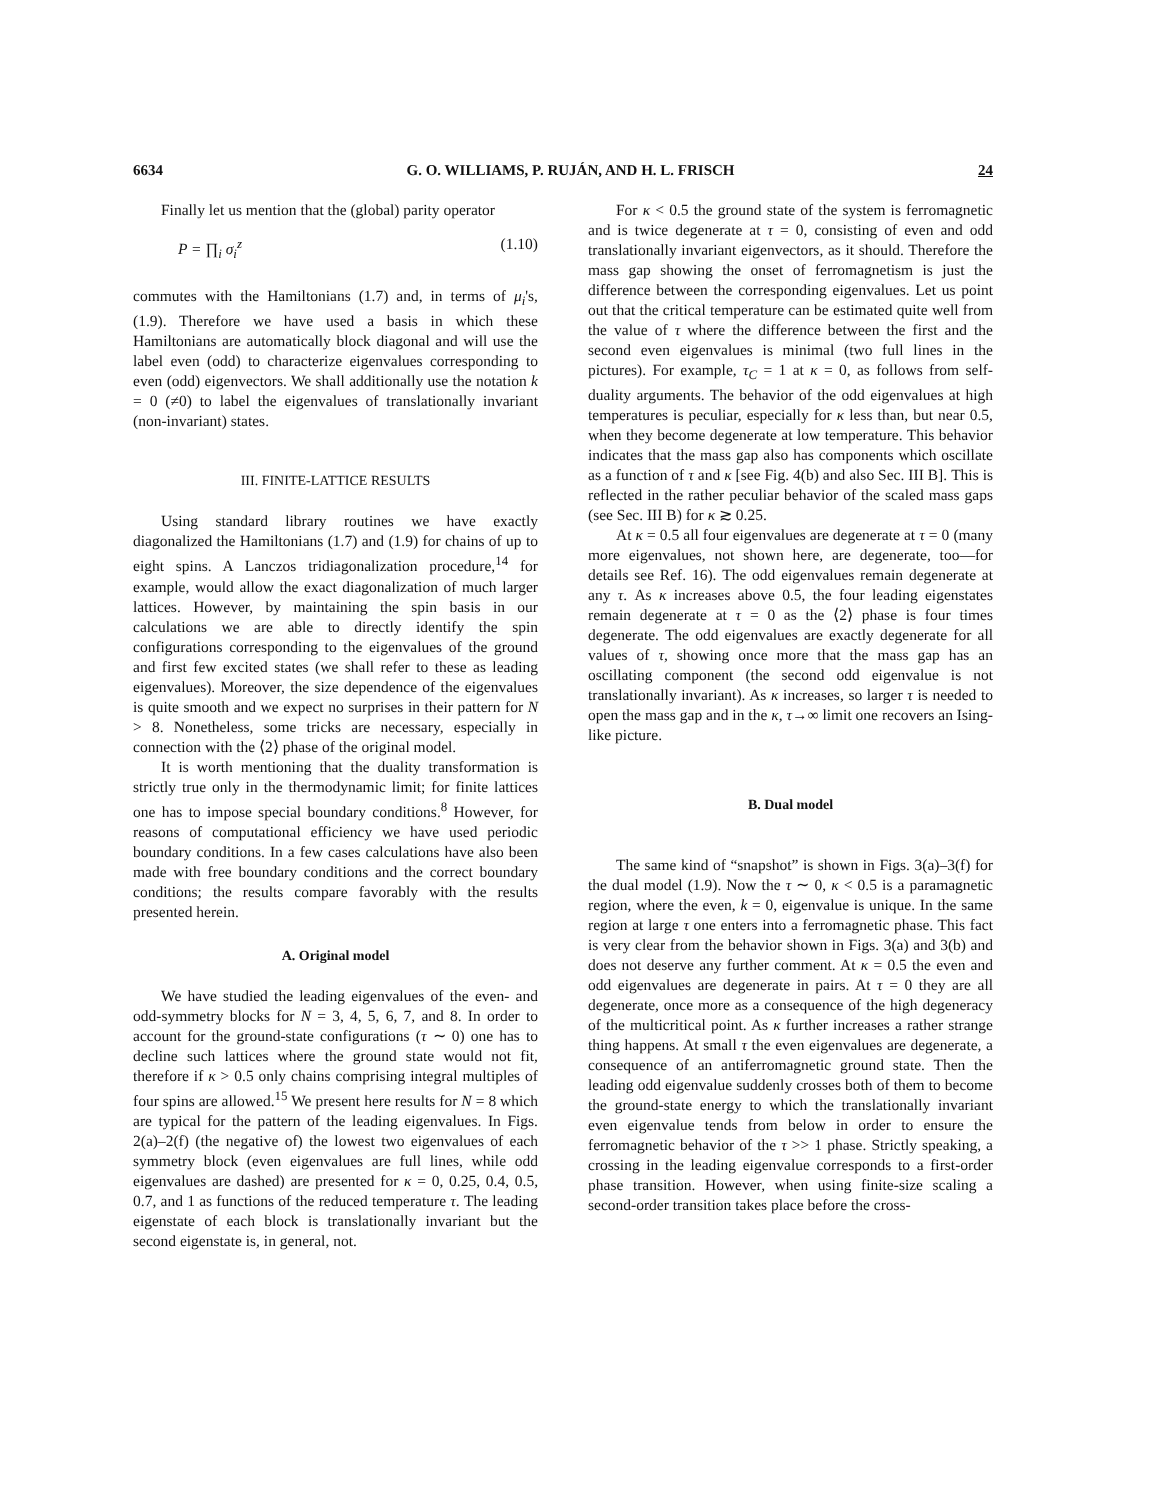6634 G. O. WILLIAMS, P. RUJÁN, AND H. L. FRISCH 24
Finally let us mention that the (global) parity operator
P = ∏<sub>i</sub> σ<sub>i</sub><sup>z</sup> (1.10)
commutes with the Hamiltonians (1.7) and, in terms of μ<sub>i</sub>'s, (1.9). Therefore we have used a basis in which these Hamiltonians are automatically block diagonal and will use the label even (odd) to characterize eigenvalues corresponding to even (odd) eigenvectors. We shall additionally use the notation k = 0 (≠0) to label the eigenvalues of translationally invariant (non-invariant) states.
III. FINITE-LATTICE RESULTS
Using standard library routines we have exactly diagonalized the Hamiltonians (1.7) and (1.9) for chains of up to eight spins. A Lanczos tridiagonalization procedure,<sup>14</sup> for example, would allow the exact diagonalization of much larger lattices. However, by maintaining the spin basis in our calculations we are able to directly identify the spin configurations corresponding to the eigenvalues of the ground and first few excited states (we shall refer to these as leading eigenvalues). Moreover, the size dependence of the eigenvalues is quite smooth and we expect no surprises in their pattern for N > 8. Nonetheless, some tricks are necessary, especially in connection with the ⟨2⟩ phase of the original model.
It is worth mentioning that the duality transformation is strictly true only in the thermodynamic limit; for finite lattices one has to impose special boundary conditions.<sup>8</sup> However, for reasons of computational efficiency we have used periodic boundary conditions. In a few cases calculations have also been made with free boundary conditions and the correct boundary conditions; the results compare favorably with the results presented herein.
A. Original model
We have studied the leading eigenvalues of the even- and odd-symmetry blocks for N = 3, 4, 5, 6, 7, and 8. In order to account for the ground-state configurations (τ ∼ 0) one has to decline such lattices where the ground state would not fit, therefore if κ > 0.5 only chains comprising integral multiples of four spins are allowed.<sup>15</sup> We present here results for N = 8 which are typical for the pattern of the leading eigenvalues. In Figs. 2(a)–2(f) (the negative of) the lowest two eigenvalues of each symmetry block (even eigenvalues are full lines, while odd eigenvalues are dashed) are presented for κ = 0, 0.25, 0.4, 0.5, 0.7, and 1 as functions of the reduced temperature τ. The leading eigenstate of each block is translationally invariant but the second eigenstate is, in general, not.
For κ < 0.5 the ground state of the system is ferromagnetic and is twice degenerate at τ = 0, consisting of even and odd translationally invariant eigenvectors, as it should. Therefore the mass gap showing the onset of ferromagnetism is just the difference between the corresponding eigenvalues. Let us point out that the critical temperature can be estimated quite well from the value of τ where the difference between the first and the second even eigenvalues is minimal (two full lines in the pictures). For example, τ<sub>C</sub> = 1 at κ = 0, as follows from self-duality arguments. The behavior of the odd eigenvalues at high temperatures is peculiar, especially for κ less than, but near 0.5, when they become degenerate at low temperature. This behavior indicates that the mass gap also has components which oscillate as a function of τ and κ [see Fig. 4(b) and also Sec. III B]. This is reflected in the rather peculiar behavior of the scaled mass gaps (see Sec. III B) for κ ≳ 0.25.
At κ = 0.5 all four eigenvalues are degenerate at τ = 0 (many more eigenvalues, not shown here, are degenerate, too—for details see Ref. 16). The odd eigenvalues remain degenerate at any τ. As κ increases above 0.5, the four leading eigenstates remain degenerate at τ = 0 as the ⟨2⟩ phase is four times degenerate. The odd eigenvalues are exactly degenerate for all values of τ, showing once more that the mass gap has an oscillating component (the second odd eigenvalue is not translationally invariant). As κ increases, so larger τ is needed to open the mass gap and in the κ, τ→∞ limit one recovers an Ising-like picture.
B. Dual model
The same kind of “snapshot” is shown in Figs. 3(a)–3(f) for the dual model (1.9). Now the τ ∼ 0, κ < 0.5 is a paramagnetic region, where the even, k = 0, eigenvalue is unique. In the same region at large τ one enters into a ferromagnetic phase. This fact is very clear from the behavior shown in Figs. 3(a) and 3(b) and does not deserve any further comment. At κ = 0.5 the even and odd eigenvalues are degenerate in pairs. At τ = 0 they are all degenerate, once more as a consequence of the high degeneracy of the multicritical point. As κ further increases a rather strange thing happens. At small τ the even eigenvalues are degenerate, a consequence of an antiferromagnetic ground state. Then the leading odd eigenvalue suddenly crosses both of them to become the ground-state energy to which the translationally invariant even eigenvalue tends from below in order to ensure the ferromagnetic behavior of the τ >> 1 phase. Strictly speaking, a crossing in the leading eigenvalue corresponds to a first-order phase transition. However, when using finite-size scaling a second-order transition takes place before the cross-